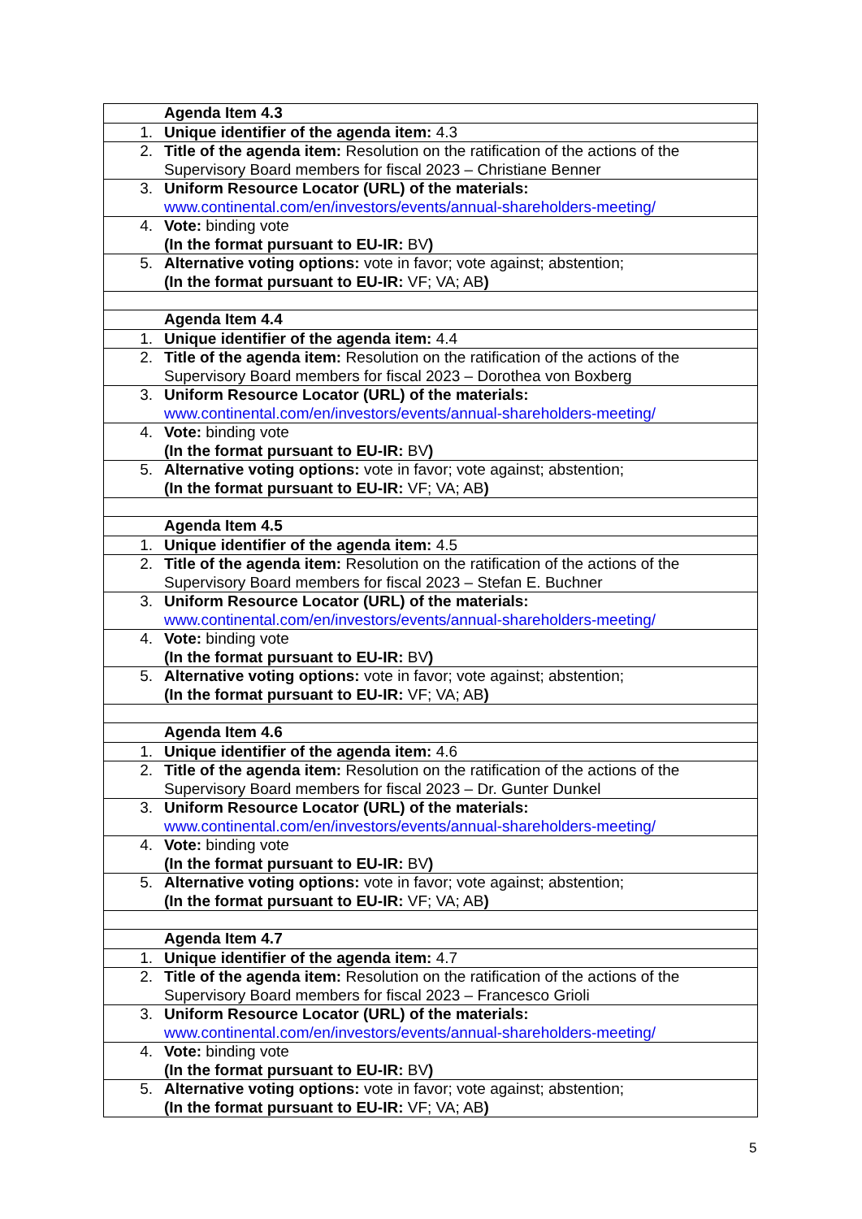| | Agenda Item 4.3 |
| 1. | Unique identifier of the agenda item: 4.3 |
| 2. | Title of the agenda item: Resolution on the ratification of the actions of the Supervisory Board members for fiscal 2023 – Christiane Benner |
| 3. | Uniform Resource Locator (URL) of the materials: www.continental.com/en/investors/events/annual-shareholders-meeting/ |
| 4. | Vote: binding vote (In the format pursuant to EU-IR: BV ) |
| 5. | Alternative voting options: vote in favor; vote against; abstention; (In the format pursuant to EU-IR: VF; VA; AB ) |
| | Agenda Item 4.4 |
| 1. | Unique identifier of the agenda item: 4.4 |
| 2. | Title of the agenda item: Resolution on the ratification of the actions of the Supervisory Board members for fiscal 2023 – Dorothea von Boxberg |
| 3. | Uniform Resource Locator (URL) of the materials: www.continental.com/en/investors/events/annual-shareholders-meeting/ |
| 4. | Vote: binding vote (In the format pursuant to EU-IR: BV ) |
| 5. | Alternative voting options: vote in favor; vote against; abstention; (In the format pursuant to EU-IR: VF; VA; AB ) |
| | Agenda Item 4.5 |
| 1. | Unique identifier of the agenda item: 4.5 |
| 2. | Title of the agenda item: Resolution on the ratification of the actions of the Supervisory Board members for fiscal 2023 – Stefan E. Buchner |
| 3. | Uniform Resource Locator (URL) of the materials: www.continental.com/en/investors/events/annual-shareholders-meeting/ |
| 4. | Vote: binding vote (In the format pursuant to EU-IR: BV ) |
| 5. | Alternative voting options: vote in favor; vote against; abstention; (In the format pursuant to EU-IR: VF; VA; AB ) |
| | Agenda Item 4.6 |
| 1. | Unique identifier of the agenda item: 4.6 |
| 2. | Title of the agenda item: Resolution on the ratification of the actions of the Supervisory Board members for fiscal 2023 – Dr. Gunter Dunkel |
| 3. | Uniform Resource Locator (URL) of the materials: www.continental.com/en/investors/events/annual-shareholders-meeting/ |
| 4. | Vote: binding vote (In the format pursuant to EU-IR: BV ) |
| 5. | Alternative voting options: vote in favor; vote against; abstention; (In the format pursuant to EU-IR: VF; VA; AB ) |
| | Agenda Item 4.7 |
| 1. | Unique identifier of the agenda item: 4.7 |
| 2. | Title of the agenda item: Resolution on the ratification of the actions of the Supervisory Board members for fiscal 2023 – Francesco Grioli |
| 3. | Uniform Resource Locator (URL) of the materials: www.continental.com/en/investors/events/annual-shareholders-meeting/ |
| 4. | Vote: binding vote (In the format pursuant to EU-IR: BV ) |
| 5. | Alternative voting options: vote in favor; vote against; abstention; (In the format pursuant to EU-IR: VF; VA; AB ) |
5